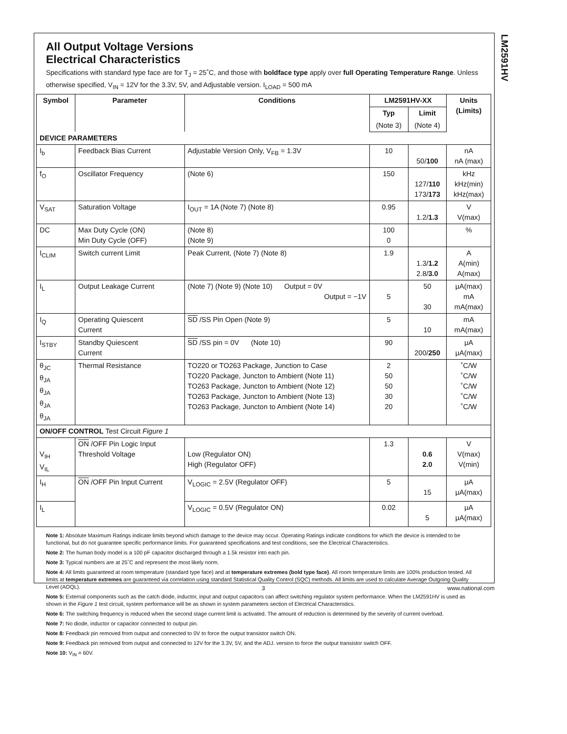LM2591HV
All Output Voltage Versions
Electrical Characteristics
Specifications with standard type face are for T<sub>J</sub> = 25˚C, and those with boldface type apply over full Operating Temperature Range. Unless otherwise specified, V<sub>IN</sub> = 12V for the 3.3V, 5V, and Adjustable version. I<sub>LOAD</sub> = 500 mA
| Symbol | Parameter | Conditions | LM2591HV-XX | | Units (Limits) |
| --- | --- | --- | --- | --- | --- |
| | | | Typ | Limit | |
| | | | (Note 3) | (Note 4) | |
| DEVICE PARAMETERS | | | | | |
| I<sub>b</sub> | Feedback Bias Current | Adjustable Version Only, V<sub>FB</sub> = 1.3V | 10 | 50/ 100 | nA nA (max) |
| f<sub>O</sub> | Oscillator Frequency | (Note 6) | 150 | 127/ 110 173/ 173 | kHz kHz(min) kHz(max) |
| V<sub>SAT</sub> | Saturation Voltage | I<sub>OUT</sub> = 1A (Note 7) (Note 8) | 0.95 | 1.2/ 1.3 | V V(max) |
| DC | Max Duty Cycle (ON) Min Duty Cycle (OFF) | (Note 8) (Note 9) | 100 0 | | % |
| I<sub>CLIM</sub> | Switch current Limit | Peak Current, (Note 7) (Note 8) | 1.9 | 1.3/ 1.2 2.8/ 3.0 | A A(min) A(max) |
| I<sub>L</sub> | Output Leakage Current | (Note 7) (Note 9) (Note 10) Output = 0V Output = −1V | 5 | 50 30 | μA(max) mA mA(max) |
| I<sub>Q</sub> | Operating Quiescent Current | SD /SS Pin Open (Note 9) | 5 | 10 | mA mA(max) |
| I<sub>STBY</sub> | Standby Quiescent Current | SD /SS pin = 0V (Note 10) | 90 | 200/ 250 | μA μA(max) |
| θ<sub>JC</sub> θ<sub>JA</sub> θ<sub>JA</sub> θ<sub>JA</sub> θ<sub>JA</sub> | Thermal Resistance | TO220 or TO263 Package, Junction to Case TO220 Package, Juncton to Ambient (Note 11) TO263 Package, Juncton to Ambient (Note 12) TO263 Package, Juncton to Ambient (Note 13) TO263 Package, Juncton to Ambient (Note 14) | 2 50 50 30 20 | | ˚C/W ˚C/W ˚C/W ˚C/W ˚C/W |
| ON/OFF CONTROL Test Circuit Figure 1 | | | | | |
| V<sub>IH</sub> V<sub>IL</sub> | ON /OFF Pin Logic Input Threshold Voltage | Low (Regulator ON) High (Regulator OFF) | 1.3 | 0.6 2.0 | V V(max) V(min) |
| I<sub>H</sub> | ON /OFF Pin Input Current | V<sub>LOGIC</sub> = 2.5V (Regulator OFF) | 5 | 15 | μA μA(max) |
| I<sub>L</sub> | | V<sub>LOGIC</sub> = 0.5V (Regulator ON) | 0.02 | 5 | μA μA(max) |
Note 1: Absolute Maximum Ratings indicate limits beyond which damage to the device may occur. Operating Ratings indicate conditions for which the device is intended to be functional, but do not guarantee specific performance limits. For guaranteed specifications and test conditions, see the Electrical Characteristics.
Note 2: The human body model is a 100 pF capacitor discharged through a 1.5k resistor into each pin.
Note 3: Typical numbers are at 25˚C and represent the most likely norm.
Note 4: All limits guaranteed at room temperature (standard type face) and at temperature extremes (bold type face). All room temperature limits are 100% production tested. All limits at temperature extremes are guaranteed via correlation using standard Statistical Quality Control (SQC) methods. All limits are used to calculate Average Outgoing Quality Level (AOQL).
Note 5: External components such as the catch diode, inductor, input and output capacitors can affect switching regulator system performance. When the LM2591HV is used as shown in the Figure 1 test circuit, system performance will be as shown in system parameters section of Electrical Characteristics.
Note 6: The switching frequency is reduced when the second stage current limit is activated. The amount of reduction is determined by the severity of current overload.
Note 7: No diode, inductor or capacitor connected to output pin.
Note 8: Feedback pin removed from output and connected to 0V to force the output transistor switch ON.
Note 9: Feedback pin removed from output and connected to 12V for the 3.3V, 5V, and the ADJ. version to force the output transistor switch OFF.
Note 10: V<sub>IN</sub> = 60V.
3 www.national.com